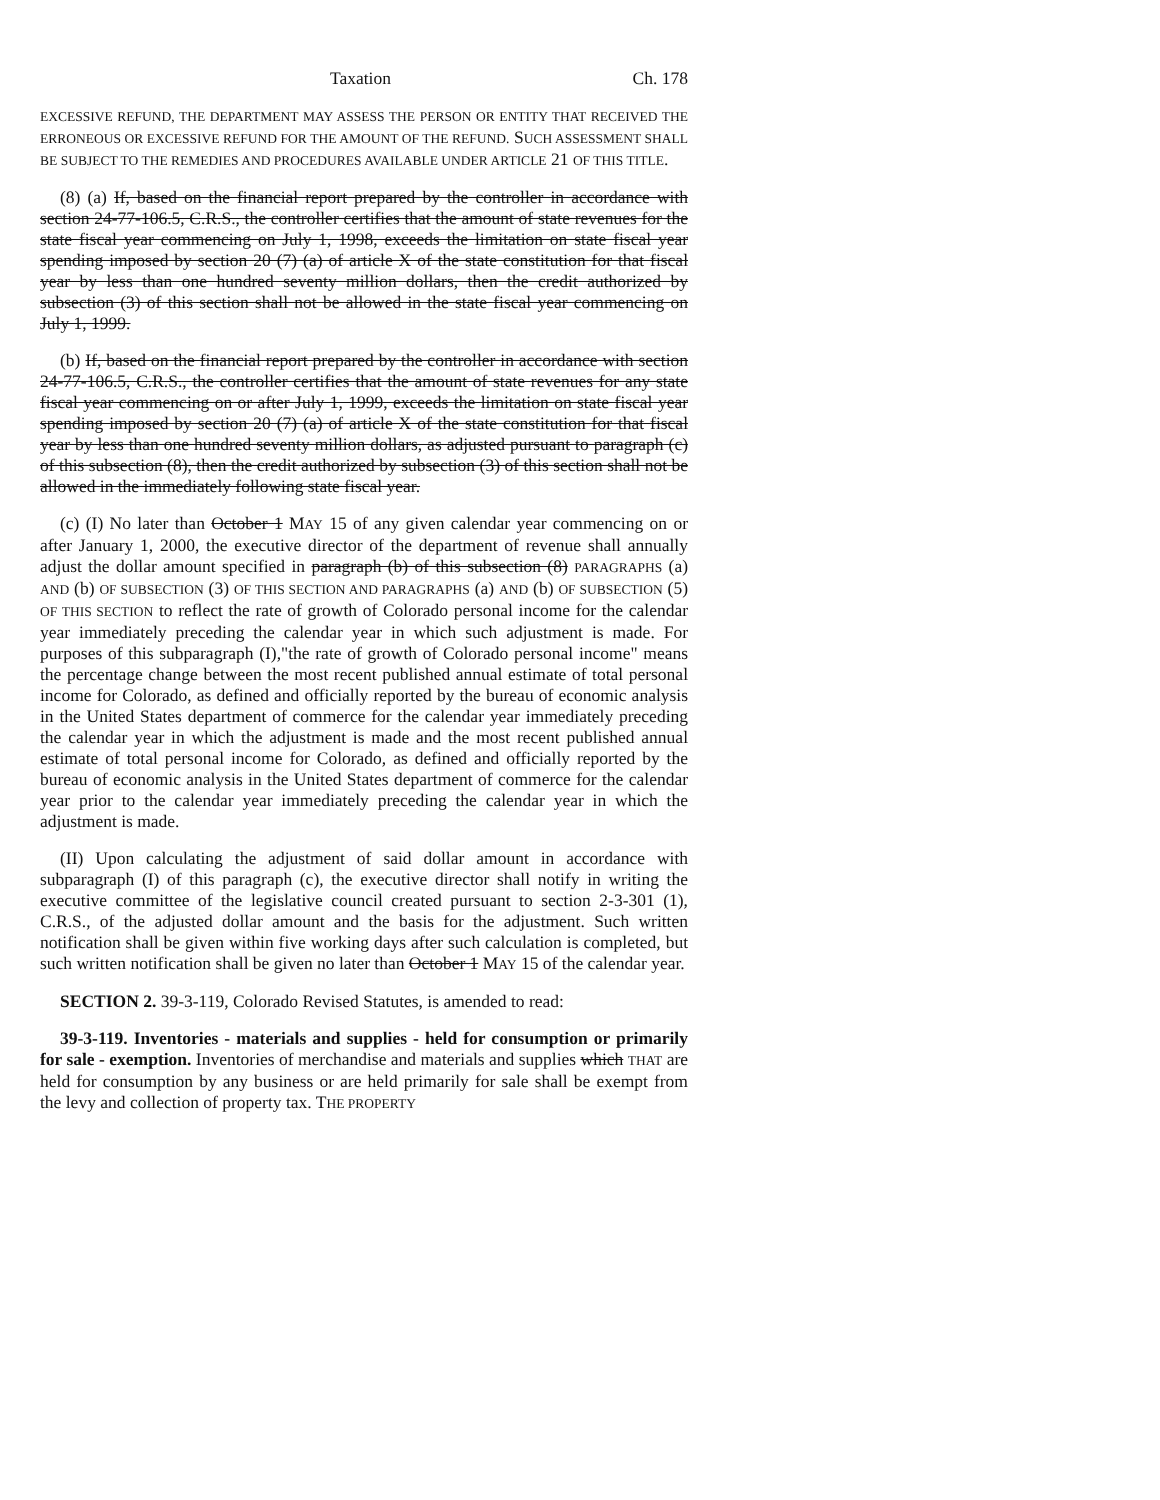Taxation Ch. 178
EXCESSIVE REFUND, THE DEPARTMENT MAY ASSESS THE PERSON OR ENTITY THAT RECEIVED THE ERRONEOUS OR EXCESSIVE REFUND FOR THE AMOUNT OF THE REFUND. SUCH ASSESSMENT SHALL BE SUBJECT TO THE REMEDIES AND PROCEDURES AVAILABLE UNDER ARTICLE 21 OF THIS TITLE.
(8) (a) If, based on the financial report prepared by the controller in accordance with section 24-77-106.5, C.R.S., the controller certifies that the amount of state revenues for the state fiscal year commencing on July 1, 1998, exceeds the limitation on state fiscal year spending imposed by section 20 (7) (a) of article X of the state constitution for that fiscal year by less than one hundred seventy million dollars, then the credit authorized by subsection (3) of this section shall not be allowed in the state fiscal year commencing on July 1, 1999.
(b) If, based on the financial report prepared by the controller in accordance with section 24-77-106.5, C.R.S., the controller certifies that the amount of state revenues for any state fiscal year commencing on or after July 1, 1999, exceeds the limitation on state fiscal year spending imposed by section 20 (7) (a) of article X of the state constitution for that fiscal year by less than one hundred seventy million dollars, as adjusted pursuant to paragraph (c) of this subsection (8), then the credit authorized by subsection (3) of this section shall not be allowed in the immediately following state fiscal year.
(c) (I) No later than October 1 MAY 15 of any given calendar year commencing on or after January 1, 2000, the executive director of the department of revenue shall annually adjust the dollar amount specified in paragraph (b) of this subsection (8) PARAGRAPHS (a) AND (b) OF SUBSECTION (3) OF THIS SECTION AND PARAGRAPHS (a) AND (b) OF SUBSECTION (5) OF THIS SECTION to reflect the rate of growth of Colorado personal income for the calendar year immediately preceding the calendar year in which such adjustment is made. For purposes of this subparagraph (I),"the rate of growth of Colorado personal income" means the percentage change between the most recent published annual estimate of total personal income for Colorado, as defined and officially reported by the bureau of economic analysis in the United States department of commerce for the calendar year immediately preceding the calendar year in which the adjustment is made and the most recent published annual estimate of total personal income for Colorado, as defined and officially reported by the bureau of economic analysis in the United States department of commerce for the calendar year prior to the calendar year immediately preceding the calendar year in which the adjustment is made.
(II) Upon calculating the adjustment of said dollar amount in accordance with subparagraph (I) of this paragraph (c), the executive director shall notify in writing the executive committee of the legislative council created pursuant to section 2-3-301 (1), C.R.S., of the adjusted dollar amount and the basis for the adjustment. Such written notification shall be given within five working days after such calculation is completed, but such written notification shall be given no later than October 1 MAY 15 of the calendar year.
SECTION 2. 39-3-119, Colorado Revised Statutes, is amended to read:
39-3-119. Inventories - materials and supplies - held for consumption or primarily for sale - exemption. Inventories of merchandise and materials and supplies which THAT are held for consumption by any business or are held primarily for sale shall be exempt from the levy and collection of property tax. THE PROPERTY